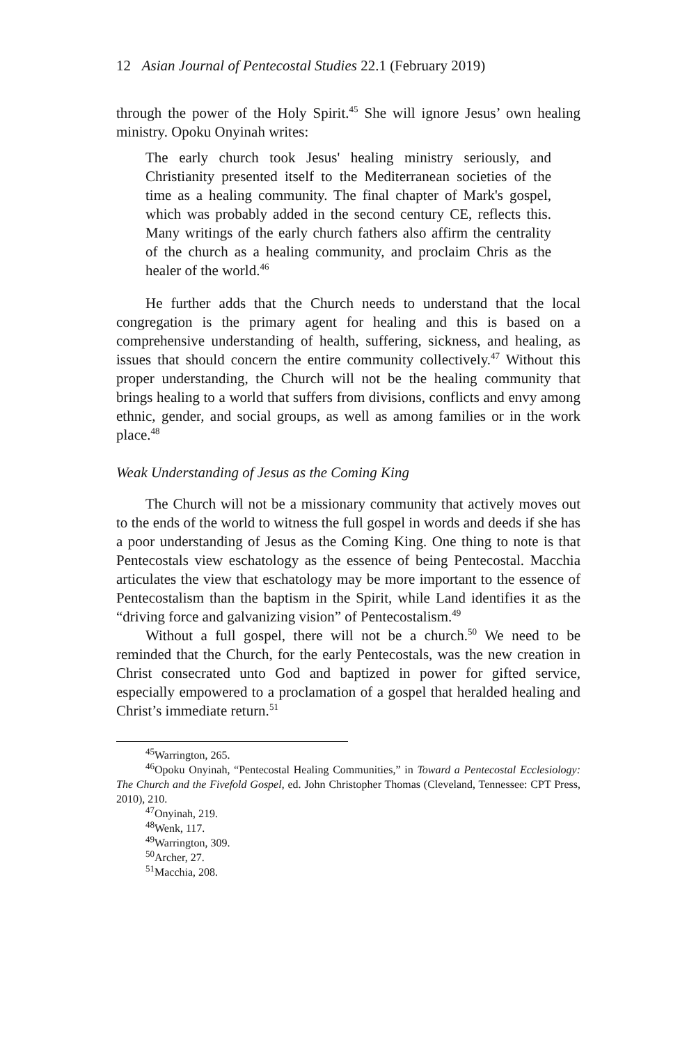12 Asian Journal of Pentecostal Studies 22.1 (February 2019)
through the power of the Holy Spirit.<sup>45</sup> She will ignore Jesus’ own healing ministry. Opoku Onyinah writes:
The early church took Jesus' healing ministry seriously, and Christianity presented itself to the Mediterranean societies of the time as a healing community. The final chapter of Mark's gospel, which was probably added in the second century CE, reflects this. Many writings of the early church fathers also affirm the centrality of the church as a healing community, and proclaim Chris as the healer of the world.<sup>46</sup>
He further adds that the Church needs to understand that the local congregation is the primary agent for healing and this is based on a comprehensive understanding of health, suffering, sickness, and healing, as issues that should concern the entire community collectively.<sup>47</sup> Without this proper understanding, the Church will not be the healing community that brings healing to a world that suffers from divisions, conflicts and envy among ethnic, gender, and social groups, as well as among families or in the work place.<sup>48</sup>
Weak Understanding of Jesus as the Coming King
The Church will not be a missionary community that actively moves out to the ends of the world to witness the full gospel in words and deeds if she has a poor understanding of Jesus as the Coming King. One thing to note is that Pentecostals view eschatology as the essence of being Pentecostal. Macchia articulates the view that eschatology may be more important to the essence of Pentecostalism than the baptism in the Spirit, while Land identifies it as the “driving force and galvanizing vision” of Pentecostalism.<sup>49</sup>
Without a full gospel, there will not be a church.<sup>50</sup> We need to be reminded that the Church, for the early Pentecostals, was the new creation in Christ consecrated unto God and baptized in power for gifted service, especially empowered to a proclamation of a gospel that heralded healing and Christ’s immediate return.<sup>51</sup>
<sup>45</sup> Warrington, 265.
<sup>46</sup> Opoku Onyinah, “Pentecostal Healing Communities,” in Toward a Pentecostal Ecclesiology: The Church and the Fivefold Gospel, ed. John Christopher Thomas (Cleveland, Tennessee: CPT Press, 2010), 210.
<sup>47</sup> Onyinah, 219.
<sup>48</sup> Wenk, 117.
<sup>49</sup> Warrington, 309.
<sup>50</sup> Archer, 27.
<sup>51</sup> Macchia, 208.